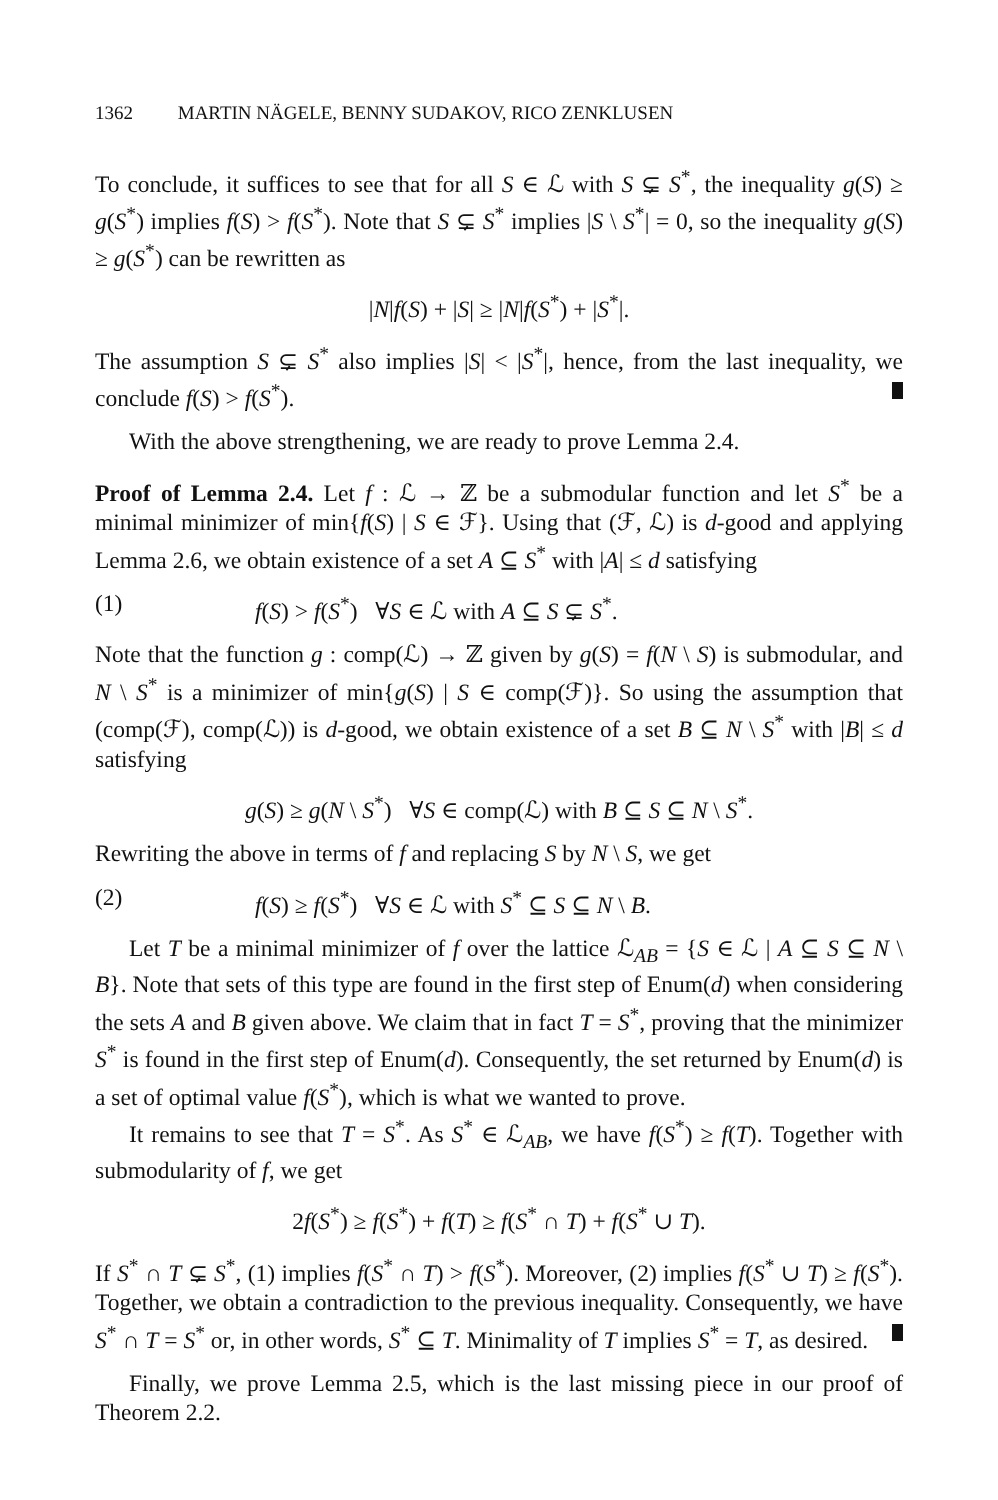1362 MARTIN NÄGELE, BENNY SUDAKOV, RICO ZENKLUSEN
To conclude, it suffices to see that for all S ∈ ℒ with S ⊊ S<sup>*</sup>, the inequality g(S) ≥ g(S<sup>*</sup>) implies f(S) > f(S<sup>*</sup>). Note that S ⊊ S<sup>*</sup> implies |S \ S<sup>*</sup>| = 0, so the inequality g(S) ≥ g(S<sup>*</sup>) can be rewritten as
|N|f(S) + |S| ≥ |N|f(S<sup>*</sup>) + |S<sup>*</sup>|.
The assumption S ⊊ S<sup>*</sup> also implies |S| < |S<sup>*</sup>|, hence, from the last inequality, we conclude f(S) > f(S<sup>*</sup>).
With the above strengthening, we are ready to prove Lemma 2.4.
Proof of Lemma 2.4. Let f : ℒ → ℤ be a submodular function and let S<sup>*</sup> be a minimal minimizer of min{f(S) | S ∈ ℱ}. Using that (ℱ, ℒ) is d-good and applying Lemma 2.6, we obtain existence of a set A ⊆ S<sup>*</sup> with |A| ≤ d satisfying
(1) f(S) > f(S<sup>*</sup>) ∀S ∈ ℒ with A ⊆ S ⊊ S<sup>*</sup>.
Note that the function g : comp(ℒ) → ℤ given by g(S) = f(N \ S) is submodular, and N \ S<sup>*</sup> is a minimizer of min{g(S) | S ∈ comp(ℱ)}. So using the assumption that (comp(ℱ), comp(ℒ)) is d-good, we obtain existence of a set B ⊆ N \ S<sup>*</sup> with |B| ≤ d satisfying
g(S) ≥ g(N \ S<sup>*</sup>) ∀S ∈ comp(ℒ) with B ⊆ S ⊆ N \ S<sup>*</sup>.
Rewriting the above in terms of f and replacing S by N \ S, we get
(2) f(S) ≥ f(S<sup>*</sup>) ∀S ∈ ℒ with S<sup>*</sup> ⊆ S ⊆ N \ B.
Let T be a minimal minimizer of f over the lattice ℒ<sub>AB</sub> = {S ∈ ℒ | A ⊆ S ⊆ N \ B}. Note that sets of this type are found in the first step of Enum(d) when considering the sets A and B given above. We claim that in fact T = S<sup>*</sup>, proving that the minimizer S<sup>*</sup> is found in the first step of Enum(d). Consequently, the set returned by Enum(d) is a set of optimal value f(S<sup>*</sup>), which is what we wanted to prove.
It remains to see that T = S<sup>*</sup>. As S<sup>*</sup> ∈ ℒ<sub>AB</sub>, we have f(S<sup>*</sup>) ≥ f(T). Together with submodularity of f, we get
2f(S<sup>*</sup>) ≥ f(S<sup>*</sup>) + f(T) ≥ f(S<sup>*</sup> ∩ T) + f(S<sup>*</sup> ∪ T).
If S<sup>*</sup> ∩ T ⊊ S<sup>*</sup>, (1) implies f(S<sup>*</sup> ∩ T) > f(S<sup>*</sup>). Moreover, (2) implies f(S<sup>*</sup> ∪ T) ≥ f(S<sup>*</sup>). Together, we obtain a contradiction to the previous inequality. Consequently, we have S<sup>*</sup> ∩ T = S<sup>*</sup> or, in other words, S<sup>*</sup> ⊆ T. Minimality of T implies S<sup>*</sup> = T, as desired.
Finally, we prove Lemma 2.5, which is the last missing piece in our proof of Theorem 2.2.